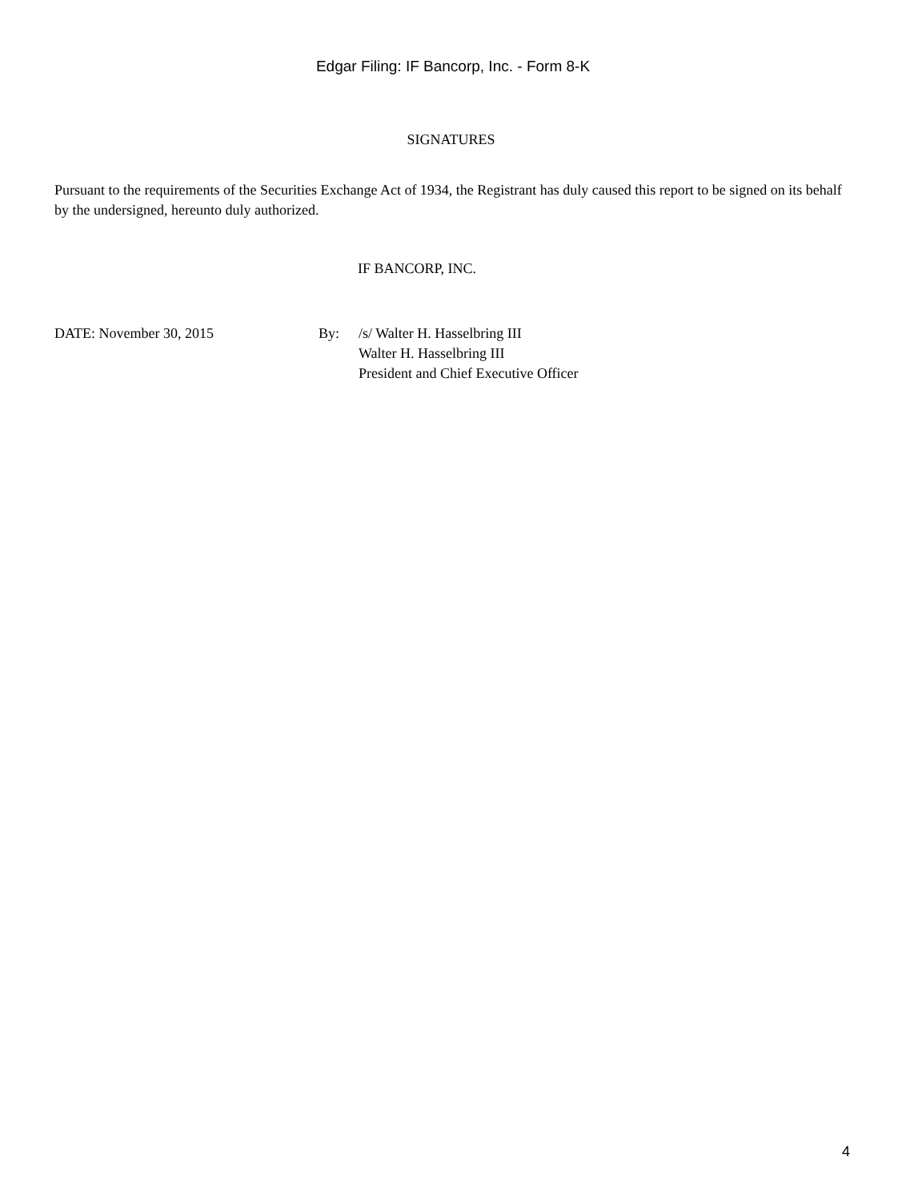Edgar Filing: IF Bancorp, Inc. - Form 8-K
SIGNATURES
Pursuant to the requirements of the Securities Exchange Act of 1934, the Registrant has duly caused this report to be signed on its behalf by the undersigned, hereunto duly authorized.
IF BANCORP, INC.
DATE: November 30, 2015 By: /s/ Walter H. Hasselbring III
Walter H. Hasselbring III
President and Chief Executive Officer
4